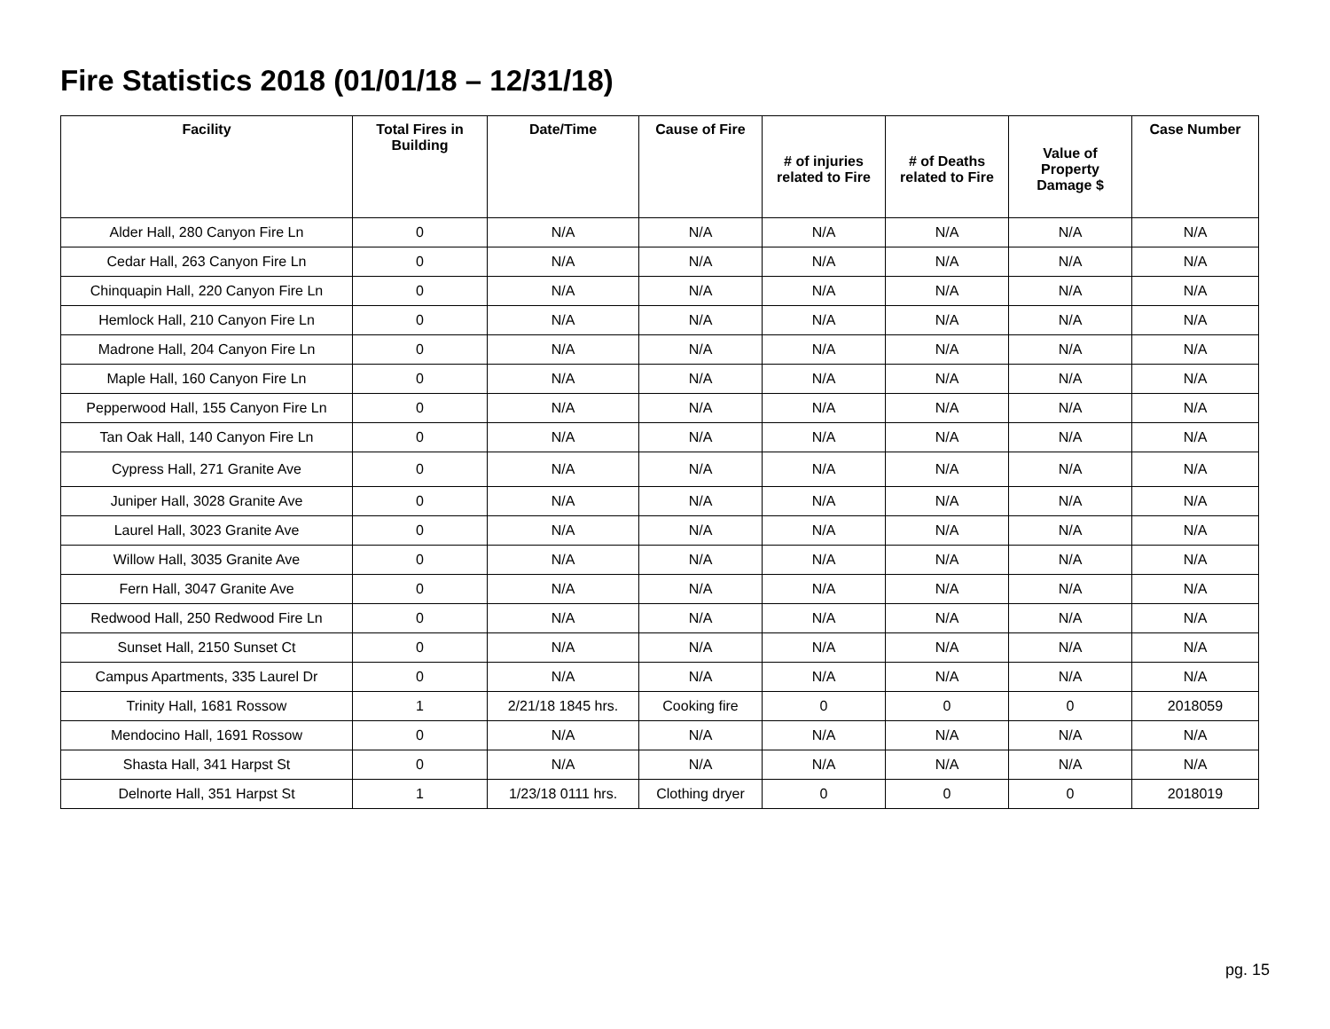Fire Statistics 2018 (01/01/18 – 12/31/18)
| Facility | Total Fires in Building | Date/Time | Cause of Fire | # of injuries related to Fire | # of Deaths related to Fire | Value of Property Damage $ | Case Number |
| --- | --- | --- | --- | --- | --- | --- | --- |
| Alder Hall, 280 Canyon Fire Ln | 0 | N/A | N/A | N/A | N/A | N/A | N/A |
| Cedar Hall, 263 Canyon Fire Ln | 0 | N/A | N/A | N/A | N/A | N/A | N/A |
| Chinquapin Hall, 220 Canyon Fire Ln | 0 | N/A | N/A | N/A | N/A | N/A | N/A |
| Hemlock Hall, 210 Canyon Fire Ln | 0 | N/A | N/A | N/A | N/A | N/A | N/A |
| Madrone Hall, 204 Canyon Fire Ln | 0 | N/A | N/A | N/A | N/A | N/A | N/A |
| Maple Hall, 160 Canyon Fire Ln | 0 | N/A | N/A | N/A | N/A | N/A | N/A |
| Pepperwood Hall, 155 Canyon Fire Ln | 0 | N/A | N/A | N/A | N/A | N/A | N/A |
| Tan Oak Hall, 140 Canyon Fire Ln | 0 | N/A | N/A | N/A | N/A | N/A | N/A |
| Cypress Hall, 271 Granite Ave | 0 | N/A | N/A | N/A | N/A | N/A | N/A |
| Juniper Hall, 3028 Granite Ave | 0 | N/A | N/A | N/A | N/A | N/A | N/A |
| Laurel Hall, 3023 Granite Ave | 0 | N/A | N/A | N/A | N/A | N/A | N/A |
| Willow Hall, 3035 Granite Ave | 0 | N/A | N/A | N/A | N/A | N/A | N/A |
| Fern Hall, 3047 Granite Ave | 0 | N/A | N/A | N/A | N/A | N/A | N/A |
| Redwood Hall, 250 Redwood Fire Ln | 0 | N/A | N/A | N/A | N/A | N/A | N/A |
| Sunset Hall, 2150 Sunset Ct | 0 | N/A | N/A | N/A | N/A | N/A | N/A |
| Campus Apartments, 335 Laurel Dr | 0 | N/A | N/A | N/A | N/A | N/A | N/A |
| Trinity Hall, 1681 Rossow | 1 | 2/21/18 1845 hrs. | Cooking fire | 0 | 0 | 0 | 2018059 |
| Mendocino Hall, 1691 Rossow | 0 | N/A | N/A | N/A | N/A | N/A | N/A |
| Shasta Hall, 341 Harpst St | 0 | N/A | N/A | N/A | N/A | N/A | N/A |
| Delnorte Hall, 351 Harpst St | 1 | 1/23/18 0111 hrs. | Clothing dryer | 0 | 0 | 0 | 2018019 |
pg. 15